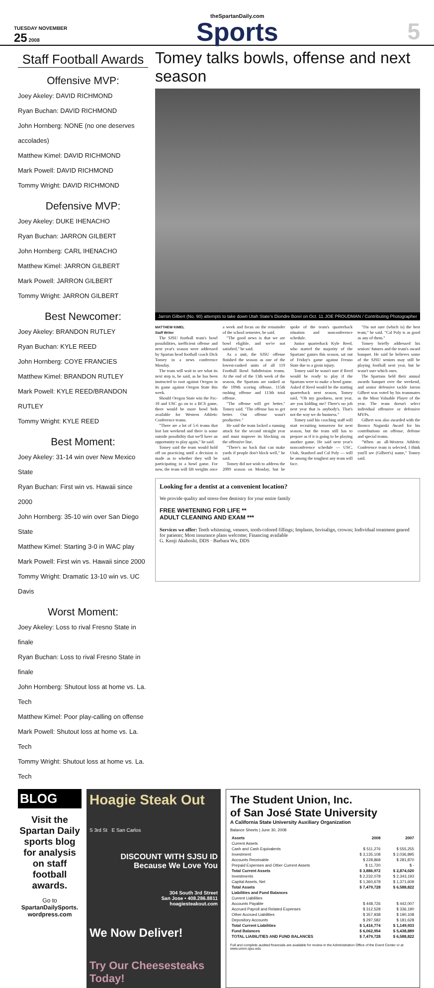TUESDAY NOVEMBER
25 2008
theSpartanDaily.com
Sports
5
Staff Football Awards
Offensive MVP:
Joey Akeley: DAVID RICHMOND
Ryan Buchan: DAVID RICHMOND
John Hornberg: NONE (no one deserves accolades)
Matthew Kimel: DAVID RICHMOND
Mark Powell: DAVID RICHMOND
Tommy Wright: DAVID RICHMOND
Defensive MVP:
Joey Akeley: DUKE IHENACHO
Ryan Buchan: JARRON GILBERT
John Hornberg: CARL IHENACHO
Matthew Kimel: JARRON GILBERT
Mark Powell: JARRON GILBERT
Tommy Wright: JARRON GILBERT
Best Newcomer:
Joey Akeley: BRANDON RUTLEY
Ryan Buchan: KYLE REED
John Hornberg: COYE FRANCIES
Matthew Kimel: BRANDON RUTLEY
Mark Powell: KYLE REED/BRANDON RUTLEY
Tommy Wright: KYLE REED
Best Moment:
Joey Akeley: 31-14 win over New Mexico State
Ryan Buchan: First win vs. Hawaii since 2000
John Hornberg: 35-10 win over San Diego State
Matthew Kimel: Starting 3-0 in WAC play
Mark Powell: First win vs. Hawaii since 2000
Tommy Wright: Dramatic 13-10 win vs. UC Davis
Worst Moment:
Joey Akeley: Loss to rival Fresno State in finale
Ryan Buchan: Loss to rival Fresno State in finale
John Hornberg: Shutout loss at home vs. La. Tech
Matthew Kimel: Poor play-calling on offense
Mark Powell: Shutout loss at home vs. La. Tech
Tommy Wright: Shutout loss at home vs. La. Tech
Tomey talks bowls, offense and next season
Jarron Gilbert (No. 90) attempts to take down Utah State's Diondre Borel on Oct. 11. JOE PROUDMAN / Contributing Photographer
MATTHEW KIMEL
Staff Writer
The SJSU football team's bowl possibilities, inefficient offense and next year's season were addressed by Spartan head football coach Dick Tomey in a news conference Monday.
The team will wait to see what its next step is, he said, as he has been instructed to root against Oregon in its game against Oregon State this week.
Should Oregon State win the Pac-10 and USC go on to a BCS game, there would be more bowl bids available for Western Athletic Conference teams.
"There are a lot of 5-6 teams that lost last weekend and there is some outside possibility that we'll have an opportunity to play again," he said.
Tomey said the team would hold off on practicing until a decision is made as to whether they will be participating in a bowl game. For now, the team will lift weights once a week and focus on the remainder of the school semester, he said.
"The good news is that we are bowl eligible, and we're not satisfied," he said.
As a unit, the SJSU offense finished the season as one of the lowest-ranked units of all 119 Football Bowl Subdivision teams. At the end of the 13th week of the season, the Spartans are ranked as the 109th scoring offense, 115th rushing offense and 113th total offense.
"The offense will get better," Tomey said. "The offense has to get better. Our offense wasn't productive."
He said the team lacked a running attack for the second straight year and must improve its blocking on the offensive line.
"There's no back that can make yards if people don't block well," he said.
Tomey did not wish to address the 2009 season on Monday, but he spoke of the team's quarterback situation and nonconference schedule.
Junior quarterback Kyle Reed, who started the majority of the Spartans' games this season, sat out of Friday's game against Fresno State due to a groin injury.
Tomey said he wasn't sure if Reed would be ready to play if the Spartans were to make a bowl game. Asked if Reed would be the starting quarterback next season, Tomey said, "Oh my goodness, next year, are you kidding me? There's no job next year that is anybody's. That's not the way we do business."
Tomey said his coaching staff will start recruiting tomorrow for next season, but the team still has to prepare as if it is going to be playing another game. He said next year's nonconference schedule — USC, Utah, Stanford and Cal Poly — will be among the toughest any team will face.
"I'm not sure (which is) the best team," he said. "Cal Poly is as good as any of them."
Tomey briefly addressed his seniors' futures and the team's award banquet. He said he believes some of the SJSU seniors may still be playing football next year, but he wasn't sure which ones.
The Spartans held their annual awards banquet over the weekend, and senior defensive tackle Jarron Gilbert was voted by his teammates as the Most Valuable Player of the year. The team doesn't select individual offensive or defensive MVPs.
Gilbert was also awarded with the Bronco Nagurski Award for his contributions on offense, defense and special teams.
"When an all-Western Athletic Conference team is selected, I think you'll see (Gilbert's) name," Tomey said.
Looking for a dentist at a convenient location?
We provide quality and stress-free dentistry for your entire family
FREE WHITENING FOR LIFE **
ADULT CLEANING AND EXAM ***
Services we offer: Teeth whitening, veneers, tooth-colored fillings; Implants, Invisalign, crowns; Individual treatment geared for patients; Most insurance plans welcome; Financing available
G. Kenji Akahoshi, DDS · Barbara Wu, DDS
BLOG
Visit the Spartan Daily sports blog for analysis on staff football awards.
Go to
SpartanDailySports.
wordpress.com
Hoagie Steak Out
S 3rd St E San Carlos
DISCOUNT WITH SJSU ID
Because We Love You
304 South 3rd Street
San Jose • 408.286.8811
hoagiesteakout.com
We Now Deliver!
Try Our Cheesesteaks Today!
The Student Union, Inc.
of San José State University
A California State University Auxiliary Organization
Balance Sheets | June 30, 2008
| Assets | 2008 | 2007 |
| --- | --- | --- |
| Current Assets | | |
| Cash and Cash Equivalents | $ 511,276 | $ 555,255 |
| Investment | $ 3,135,108 | $ 2,036,895 |
| Accounts Receivable | $ 228,868 | $ 281,870 |
| Prepaid Expenses and Other Current Assets | $ 11,720 | $ - |
| Total Current Assets | $ 3,886,972 | $ 2,874,020 |
| Investments | $ 2,232,078 | $ 2,343,193 |
| Capital Assets, Net | $ 1,360,678 | $ 1,371,609 |
| Total Assets | $ 7,479,728 | $ 6,588,822 |
| Liabilities and Fund Balances | | |
| Current Liabilities | | |
| Accounts Payable | $ 448,726 | $ 442,007 |
| Accrued Payroll and Related Expenses | $ 312,528 | $ 336,190 |
| Other Accrued Liabilities | $ 357,938 | $ 190,108 |
| Depository Accounts | $ 297,582 | $ 181,628 |
| Total Current Liabilities | $ 1,416,774 | $ 1,149,933 |
| Fund Balances | $ 6,062,954 | $ 5,438,889 |
| TOTAL LIABILITIES AND FUND BALANCES | $ 7,479,728 | $ 6,588,822 |
Full and complete audited financials are available for review in the Administration Office of the Event Center or at www.union.sjsu.edu